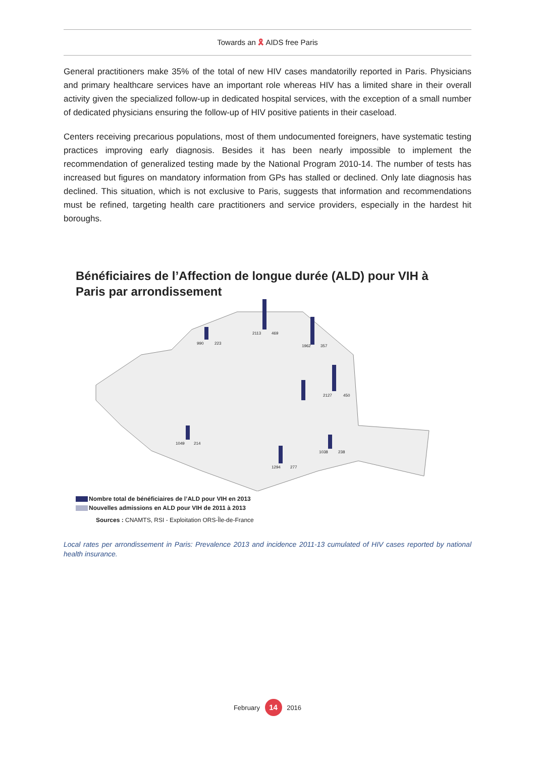Towards an 🎗 AIDS free Paris
General practitioners make 35% of the total of new HIV cases mandatorilly reported in Paris. Physicians and primary healthcare services have an important role whereas HIV has a limited share in their overall activity given the specialized follow-up in dedicated hospital services, with the exception of a small number of dedicated physicians ensuring the follow-up of HIV positive patients in their caseload.
Centers receiving precarious populations, most of them undocumented foreigners, have systematic testing practices improving early diagnosis. Besides it has been nearly impossible to implement the recommendation of generalized testing made by the National Program 2010-14. The number of tests has increased but figures on mandatory information from GPs has stalled or declined. Only late diagnosis has declined. This situation, which is not exclusive to Paris, suggests that information and recommendations must be refined, targeting health care practitioners and service providers, especially in the hardest hit boroughs.
Bénéficiaires de l’Affection de longue durée (ALD) pour VIH à Paris par arrondissement
2113
469
990
223
1962
357
2127
450
1049
214
1038
238
1294
277
Nombre total de bénéficiaires de l’ALD pour VIH en 2013
Nouvelles admissions en ALD pour VIH de 2011 à 2013
Sources : CNAMTS, RSI - Exploitation ORS-Île-de-France
Local rates per arrondissement in Paris: Prevalence 2013 and incidence 2011-13 cumulated of HIV cases reported by national health insurance.
February 14 2016